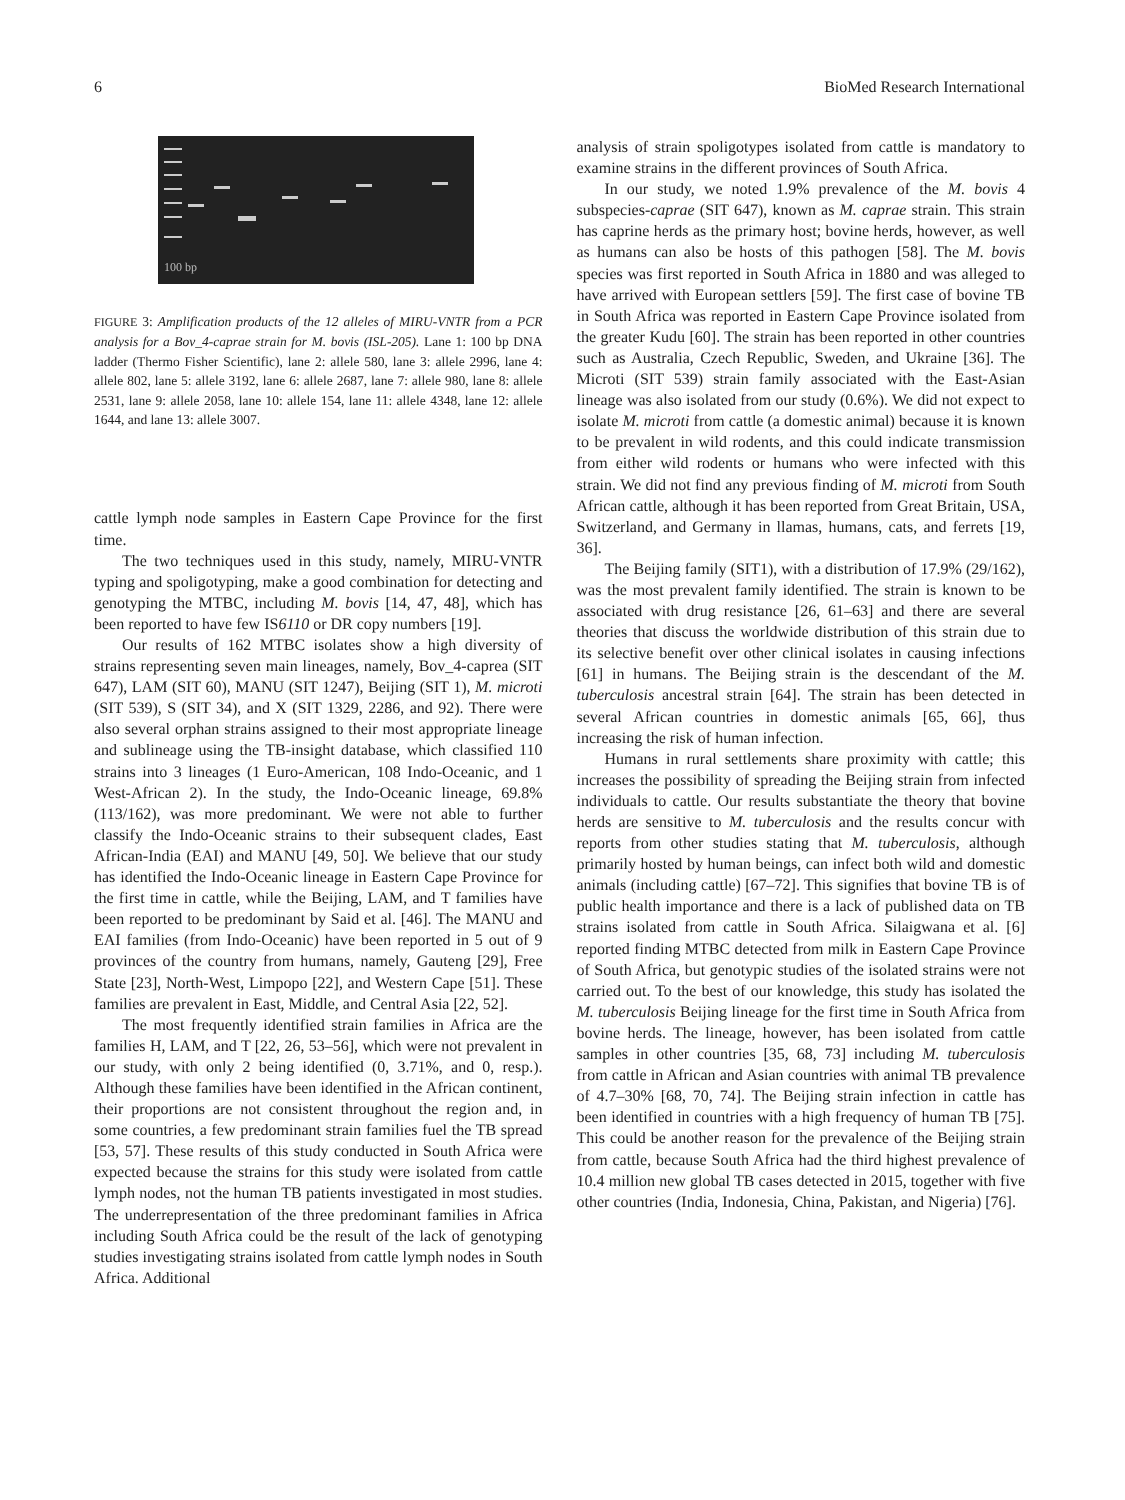6 BioMed Research International
100 bp
FIGURE 3: Amplification products of the 12 alleles of MIRU-VNTR from a PCR analysis for a Bov_4-caprae strain for M. bovis (ISL-205). Lane 1: 100 bp DNA ladder (Thermo Fisher Scientific), lane 2: allele 580, lane 3: allele 2996, lane 4: allele 802, lane 5: allele 3192, lane 6: allele 2687, lane 7: allele 980, lane 8: allele 2531, lane 9: allele 2058, lane 10: allele 154, lane 11: allele 4348, lane 12: allele 1644, and lane 13: allele 3007.
cattle lymph node samples in Eastern Cape Province for the first time.
The two techniques used in this study, namely, MIRU-VNTR typing and spoligotyping, make a good combination for detecting and genotyping the MTBC, including M. bovis [14, 47, 48], which has been reported to have few IS6110 or DR copy numbers [19].
Our results of 162 MTBC isolates show a high diversity of strains representing seven main lineages, namely, Bov_4-caprea (SIT 647), LAM (SIT 60), MANU (SIT 1247), Beijing (SIT 1), M. microti (SIT 539), S (SIT 34), and X (SIT 1329, 2286, and 92). There were also several orphan strains assigned to their most appropriate lineage and sublineage using the TB-insight database, which classified 110 strains into 3 lineages (1 Euro-American, 108 Indo-Oceanic, and 1 West-African 2). In the study, the Indo-Oceanic lineage, 69.8% (113/162), was more predominant. We were not able to further classify the Indo-Oceanic strains to their subsequent clades, East African-India (EAI) and MANU [49, 50]. We believe that our study has identified the Indo-Oceanic lineage in Eastern Cape Province for the first time in cattle, while the Beijing, LAM, and T families have been reported to be predominant by Said et al. [46]. The MANU and EAI families (from Indo-Oceanic) have been reported in 5 out of 9 provinces of the country from humans, namely, Gauteng [29], Free State [23], North-West, Limpopo [22], and Western Cape [51]. These families are prevalent in East, Middle, and Central Asia [22, 52].
The most frequently identified strain families in Africa are the families H, LAM, and T [22, 26, 53–56], which were not prevalent in our study, with only 2 being identified (0, 3.71%, and 0, resp.). Although these families have been identified in the African continent, their proportions are not consistent throughout the region and, in some countries, a few predominant strain families fuel the TB spread [53, 57]. These results of this study conducted in South Africa were expected because the strains for this study were isolated from cattle lymph nodes, not the human TB patients investigated in most studies. The underrepresentation of the three predominant families in Africa including South Africa could be the result of the lack of genotyping studies investigating strains isolated from cattle lymph nodes in South Africa. Additional
analysis of strain spoligotypes isolated from cattle is mandatory to examine strains in the different provinces of South Africa.
In our study, we noted 1.9% prevalence of the M. bovis 4 subspecies-caprae (SIT 647), known as M. caprae strain. This strain has caprine herds as the primary host; bovine herds, however, as well as humans can also be hosts of this pathogen [58]. The M. bovis species was first reported in South Africa in 1880 and was alleged to have arrived with European settlers [59]. The first case of bovine TB in South Africa was reported in Eastern Cape Province isolated from the greater Kudu [60]. The strain has been reported in other countries such as Australia, Czech Republic, Sweden, and Ukraine [36]. The Microti (SIT 539) strain family associated with the East-Asian lineage was also isolated from our study (0.6%). We did not expect to isolate M. microti from cattle (a domestic animal) because it is known to be prevalent in wild rodents, and this could indicate transmission from either wild rodents or humans who were infected with this strain. We did not find any previous finding of M. microti from South African cattle, although it has been reported from Great Britain, USA, Switzerland, and Germany in llamas, humans, cats, and ferrets [19, 36].
The Beijing family (SIT1), with a distribution of 17.9% (29/162), was the most prevalent family identified. The strain is known to be associated with drug resistance [26, 61–63] and there are several theories that discuss the worldwide distribution of this strain due to its selective benefit over other clinical isolates in causing infections [61] in humans. The Beijing strain is the descendant of the M. tuberculosis ancestral strain [64]. The strain has been detected in several African countries in domestic animals [65, 66], thus increasing the risk of human infection.
Humans in rural settlements share proximity with cattle; this increases the possibility of spreading the Beijing strain from infected individuals to cattle. Our results substantiate the theory that bovine herds are sensitive to M. tuberculosis and the results concur with reports from other studies stating that M. tuberculosis, although primarily hosted by human beings, can infect both wild and domestic animals (including cattle) [67–72]. This signifies that bovine TB is of public health importance and there is a lack of published data on TB strains isolated from cattle in South Africa. Silaigwana et al. [6] reported finding MTBC detected from milk in Eastern Cape Province of South Africa, but genotypic studies of the isolated strains were not carried out. To the best of our knowledge, this study has isolated the M. tuberculosis Beijing lineage for the first time in South Africa from bovine herds. The lineage, however, has been isolated from cattle samples in other countries [35, 68, 73] including M. tuberculosis from cattle in African and Asian countries with animal TB prevalence of 4.7–30% [68, 70, 74]. The Beijing strain infection in cattle has been identified in countries with a high frequency of human TB [75]. This could be another reason for the prevalence of the Beijing strain from cattle, because South Africa had the third highest prevalence of 10.4 million new global TB cases detected in 2015, together with five other countries (India, Indonesia, China, Pakistan, and Nigeria) [76].